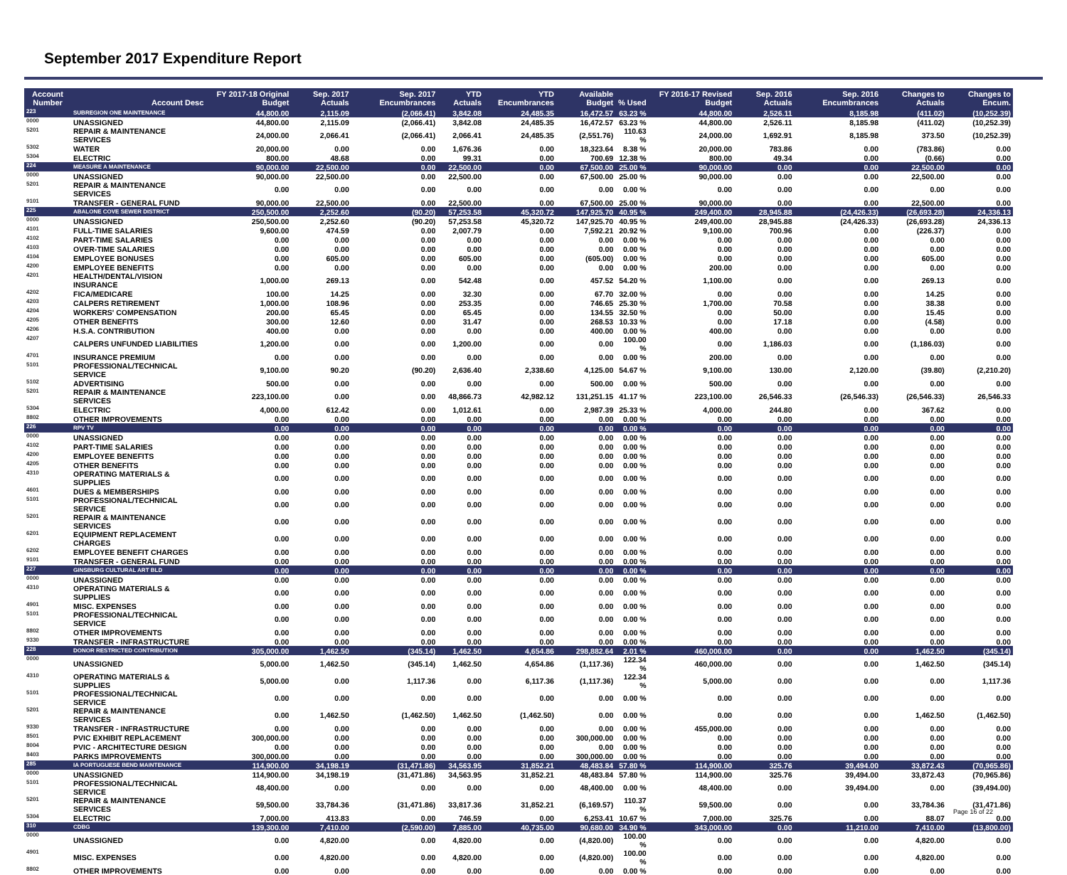September 2017 Expenditure Report
| Account Number | Account Desc | FY 2017-18 Original Budget | Sep. 2017 Actuals | Sep. 2017 Encumbrances | YTD Actuals | YTD Encumbrances | Available Budget | % Used | FY 2016-17 Revised Budget | Sep. 2016 Actuals | Sep. 2016 Encumbrances | Changes to Actuals | Changes to Encum. |
| --- | --- | --- | --- | --- | --- | --- | --- | --- | --- | --- | --- | --- | --- |
| 223 | SUBREGION ONE MAINTENANCE | 44,800.00 | 2,115.09 | (2,066.41) | 3,842.08 | 24,485.35 | 16,472.57 | 63.23 % | 44,800.00 | 2,526.11 | 8,185.98 | (411.02) | (10,252.39) |
| 0000 | UNASSIGNED | 44,800.00 | 2,115.09 | (2,066.41) | 3,842.08 | 24,485.35 | 16,472.57 | 63.23 % | 44,800.00 | 2,526.11 | 8,185.98 | (411.02) | (10,252.39) |
| 5201 | REPAIR & MAINTENANCE SERVICES | 24,000.00 | 2,066.41 | (2,066.41) | 2,066.41 | 24,485.35 | (2,551.76) | 110.63 % | 24,000.00 | 1,692.91 | 8,185.98 | 373.50 | (10,252.39) |
| 5302 | WATER | 20,000.00 | 0.00 | 0.00 | 1,676.36 | 0.00 | 18,323.64 | 8.38 % | 20,000.00 | 783.86 | 0.00 | (783.86) | 0.00 |
| 5304 | ELECTRIC | 800.00 | 48.68 | 0.00 | 99.31 | 0.00 | 700.69 | 12.38 % | 800.00 | 49.34 | 0.00 | (0.66) | 0.00 |
| 224 | MEASURE A MAINTENANCE | 90,000.00 | 22,500.00 | 0.00 | 22,500.00 | 0.00 | 67,500.00 | 25.00 % | 90,000.00 | 0.00 | 0.00 | 22,500.00 | 0.00 |
| 0000 | UNASSIGNED | 90,000.00 | 22,500.00 | 0.00 | 22,500.00 | 0.00 | 67,500.00 | 25.00 % | 90,000.00 | 0.00 | 0.00 | 22,500.00 | 0.00 |
| 5201 | REPAIR & MAINTENANCE SERVICES | 0.00 | 0.00 | 0.00 | 0.00 | 0.00 | 0.00 | 0.00 % | 0.00 | 0.00 | 0.00 | 0.00 | 0.00 |
| 9101 | TRANSFER - GENERAL FUND | 90,000.00 | 22,500.00 | 0.00 | 22,500.00 | 0.00 | 67,500.00 | 25.00 % | 90,000.00 | 0.00 | 0.00 | 22,500.00 | 0.00 |
| 225 | ABALONE COVE SEWER DISTRICT | 250,500.00 | 2,252.60 | (90.20) | 57,253.58 | 45,320.72 | 147,925.70 | 40.95 % | 249,400.00 | 28,945.88 | (24,426.33) | (26,693.28) | 24,336.13 |
| 0000 | UNASSIGNED | 250,500.00 | 2,252.60 | (90.20) | 57,253.58 | 45,320.72 | 147,925.70 | 40.95 % | 249,400.00 | 28,945.88 | (24,426.33) | (26,693.28) | 24,336.13 |
| 4101 | FULL-TIME SALARIES | 9,600.00 | 474.59 | 0.00 | 2,007.79 | 0.00 | 7,592.21 | 20.92 % | 9,100.00 | 700.96 | 0.00 | (226.37) | 0.00 |
| 4102 | PART-TIME SALARIES | 0.00 | 0.00 | 0.00 | 0.00 | 0.00 | 0.00 | 0.00 % | 0.00 | 0.00 | 0.00 | 0.00 | 0.00 |
| 4103 | OVER-TIME SALARIES | 0.00 | 0.00 | 0.00 | 0.00 | 0.00 | 0.00 | 0.00 % | 0.00 | 0.00 | 0.00 | 0.00 | 0.00 |
| 4104 | EMPLOYEE BONUSES | 0.00 | 605.00 | 0.00 | 605.00 | 0.00 | (605.00) | 0.00 % | 0.00 | 0.00 | 0.00 | 605.00 | 0.00 |
| 4200 | EMPLOYEE BENEFITS | 0.00 | 0.00 | 0.00 | 0.00 | 0.00 | 0.00 | 0.00 % | 200.00 | 0.00 | 0.00 | 0.00 | 0.00 |
| 4201 | HEALTH/DENTAL/VISION INSURANCE | 1,000.00 | 269.13 | 0.00 | 542.48 | 0.00 | 457.52 | 54.20 % | 1,100.00 | 0.00 | 0.00 | 269.13 | 0.00 |
| 4202 | FICA/MEDICARE | 100.00 | 14.25 | 0.00 | 32.30 | 0.00 | 67.70 | 32.00 % | 0.00 | 0.00 | 0.00 | 14.25 | 0.00 |
| 4203 | CALPERS RETIREMENT | 1,000.00 | 108.96 | 0.00 | 253.35 | 0.00 | 746.65 | 25.30 % | 1,700.00 | 70.58 | 0.00 | 38.38 | 0.00 |
| 4204 | WORKERS' COMPENSATION | 200.00 | 65.45 | 0.00 | 65.45 | 0.00 | 134.55 | 32.50 % | 0.00 | 50.00 | 0.00 | 15.45 | 0.00 |
| 4205 | OTHER BENEFITS | 300.00 | 12.60 | 0.00 | 31.47 | 0.00 | 268.53 | 10.33 % | 0.00 | 17.18 | 0.00 | (4.58) | 0.00 |
| 4206 | H.S.A. CONTRIBUTION | 400.00 | 0.00 | 0.00 | 0.00 | 0.00 | 400.00 | 0.00 % | 400.00 | 0.00 | 0.00 | 0.00 | 0.00 |
| 4207 | CALPERS UNFUNDED LIABILITIES | 1,200.00 | 0.00 | 0.00 | 1,200.00 | 0.00 | 0.00 | 100.00 % | 0.00 | 1,186.03 | 0.00 | (1,186.03) | 0.00 |
| 4701 | INSURANCE PREMIUM | 0.00 | 0.00 | 0.00 | 0.00 | 0.00 | 0.00 | 0.00 % | 200.00 | 0.00 | 0.00 | 0.00 | 0.00 |
| 5101 | PROFESSIONAL/TECHNICAL SERVICE | 9,100.00 | 90.20 | (90.20) | 2,636.40 | 2,338.60 | 4,125.00 | 54.67 % | 9,100.00 | 130.00 | 2,120.00 | (39.80) | (2,210.20) |
| 5102 | ADVERTISING | 500.00 | 0.00 | 0.00 | 0.00 | 0.00 | 500.00 | 0.00 % | 500.00 | 0.00 | 0.00 | 0.00 | 0.00 |
| 5201 | REPAIR & MAINTENANCE SERVICES | 223,100.00 | 0.00 | 0.00 | 48,866.73 | 42,982.12 | 131,251.15 | 41.17 % | 223,100.00 | 26,546.33 | (26,546.33) | (26,546.33) | 26,546.33 |
| 5304 | ELECTRIC | 4,000.00 | 612.42 | 0.00 | 1,012.61 | 0.00 | 2,987.39 | 25.33 % | 4,000.00 | 244.80 | 0.00 | 367.62 | 0.00 |
| 8802 | OTHER IMPROVEMENTS | 0.00 | 0.00 | 0.00 | 0.00 | 0.00 | 0.00 | 0.00 % | 0.00 | 0.00 | 0.00 | 0.00 | 0.00 |
| 226 | RPV TV | 0.00 | 0.00 | 0.00 | 0.00 | 0.00 | 0.00 | 0.00 % | 0.00 | 0.00 | 0.00 | 0.00 | 0.00 |
| 0000 | UNASSIGNED | 0.00 | 0.00 | 0.00 | 0.00 | 0.00 | 0.00 | 0.00 % | 0.00 | 0.00 | 0.00 | 0.00 | 0.00 |
| 4102 | PART-TIME SALARIES | 0.00 | 0.00 | 0.00 | 0.00 | 0.00 | 0.00 | 0.00 % | 0.00 | 0.00 | 0.00 | 0.00 | 0.00 |
| 4200 | EMPLOYEE BENEFITS | 0.00 | 0.00 | 0.00 | 0.00 | 0.00 | 0.00 | 0.00 % | 0.00 | 0.00 | 0.00 | 0.00 | 0.00 |
| 4205 | OTHER BENEFITS | 0.00 | 0.00 | 0.00 | 0.00 | 0.00 | 0.00 | 0.00 % | 0.00 | 0.00 | 0.00 | 0.00 | 0.00 |
| 4310 | OPERATING MATERIALS & SUPPLIES | 0.00 | 0.00 | 0.00 | 0.00 | 0.00 | 0.00 | 0.00 % | 0.00 | 0.00 | 0.00 | 0.00 | 0.00 |
| 4601 | DUES & MEMBERSHIPS | 0.00 | 0.00 | 0.00 | 0.00 | 0.00 | 0.00 | 0.00 % | 0.00 | 0.00 | 0.00 | 0.00 | 0.00 |
| 5101 | PROFESSIONAL/TECHNICAL SERVICE | 0.00 | 0.00 | 0.00 | 0.00 | 0.00 | 0.00 | 0.00 % | 0.00 | 0.00 | 0.00 | 0.00 | 0.00 |
| 5201 | REPAIR & MAINTENANCE SERVICES | 0.00 | 0.00 | 0.00 | 0.00 | 0.00 | 0.00 | 0.00 % | 0.00 | 0.00 | 0.00 | 0.00 | 0.00 |
| 6201 | EQUIPMENT REPLACEMENT CHARGES | 0.00 | 0.00 | 0.00 | 0.00 | 0.00 | 0.00 | 0.00 % | 0.00 | 0.00 | 0.00 | 0.00 | 0.00 |
| 6202 | EMPLOYEE BENEFIT CHARGES | 0.00 | 0.00 | 0.00 | 0.00 | 0.00 | 0.00 | 0.00 % | 0.00 | 0.00 | 0.00 | 0.00 | 0.00 |
| 9101 | TRANSFER - GENERAL FUND | 0.00 | 0.00 | 0.00 | 0.00 | 0.00 | 0.00 | 0.00 % | 0.00 | 0.00 | 0.00 | 0.00 | 0.00 |
| 227 | GINSBURG CULTURAL ART BLD | 0.00 | 0.00 | 0.00 | 0.00 | 0.00 | 0.00 | 0.00 % | 0.00 | 0.00 | 0.00 | 0.00 | 0.00 |
| 0000 | UNASSIGNED | 0.00 | 0.00 | 0.00 | 0.00 | 0.00 | 0.00 | 0.00 % | 0.00 | 0.00 | 0.00 | 0.00 | 0.00 |
| 4310 | OPERATING MATERIALS & SUPPLIES | 0.00 | 0.00 | 0.00 | 0.00 | 0.00 | 0.00 | 0.00 % | 0.00 | 0.00 | 0.00 | 0.00 | 0.00 |
| 4901 | MISC. EXPENSES | 0.00 | 0.00 | 0.00 | 0.00 | 0.00 | 0.00 | 0.00 % | 0.00 | 0.00 | 0.00 | 0.00 | 0.00 |
| 5101 | PROFESSIONAL/TECHNICAL SERVICE | 0.00 | 0.00 | 0.00 | 0.00 | 0.00 | 0.00 | 0.00 % | 0.00 | 0.00 | 0.00 | 0.00 | 0.00 |
| 8802 | OTHER IMPROVEMENTS | 0.00 | 0.00 | 0.00 | 0.00 | 0.00 | 0.00 | 0.00 % | 0.00 | 0.00 | 0.00 | 0.00 | 0.00 |
| 9330 | TRANSFER - INFRASTRUCTURE | 0.00 | 0.00 | 0.00 | 0.00 | 0.00 | 0.00 | 0.00 % | 0.00 | 0.00 | 0.00 | 0.00 | 0.00 |
| 228 | DONOR RESTRICTED CONTRIBUTION | 305,000.00 | 1,462.50 | (345.14) | 1,462.50 | 4,654.86 | 298,882.64 | 2.01 % | 460,000.00 | 0.00 | 0.00 | 1,462.50 | (345.14) |
| 0000 | UNASSIGNED | 5,000.00 | 1,462.50 | (345.14) | 1,462.50 | 4,654.86 | (1,117.36) | 122.34 % | 460,000.00 | 0.00 | 0.00 | 1,462.50 | (345.14) |
| 4310 | OPERATING MATERIALS & SUPPLIES | 5,000.00 | 0.00 | 1,117.36 | 0.00 | 6,117.36 | (1,117.36) | 122.34 % | 5,000.00 | 0.00 | 0.00 | 0.00 | 1,117.36 |
| 5101 | PROFESSIONAL/TECHNICAL SERVICE | 0.00 | 0.00 | 0.00 | 0.00 | 0.00 | 0.00 | 0.00 % | 0.00 | 0.00 | 0.00 | 0.00 | 0.00 |
| 5201 | REPAIR & MAINTENANCE SERVICES | 0.00 | 1,462.50 | (1,462.50) | 1,462.50 | (1,462.50) | 0.00 | 0.00 % | 0.00 | 0.00 | 0.00 | 1,462.50 | (1,462.50) |
| 9330 | TRANSFER - INFRASTRUCTURE | 0.00 | 0.00 | 0.00 | 0.00 | 0.00 | 0.00 | 0.00 % | 455,000.00 | 0.00 | 0.00 | 0.00 | 0.00 |
| 8501 | PVIC EXHIBIT REPLACEMENT | 300,000.00 | 0.00 | 0.00 | 0.00 | 0.00 | 300,000.00 | 0.00 % | 0.00 | 0.00 | 0.00 | 0.00 | 0.00 |
| 8004 | PVIC - ARCHITECTURE DESIGN | 0.00 | 0.00 | 0.00 | 0.00 | 0.00 | 0.00 | 0.00 % | 0.00 | 0.00 | 0.00 | 0.00 | 0.00 |
| 8403 | PARKS IMPROVEMENTS | 300,000.00 | 0.00 | 0.00 | 0.00 | 0.00 | 300,000.00 | 0.00 % | 0.00 | 0.00 | 0.00 | 0.00 | 0.00 |
| 285 | IA PORTUGUESE BEND MAINTENANCE | 114,900.00 | 34,198.19 | (31,471.86) | 34,563.95 | 31,852.21 | 48,483.84 | 57.80 % | 114,900.00 | 325.76 | 39,494.00 | 33,872.43 | (70,965.86) |
| 0000 | UNASSIGNED | 114,900.00 | 34,198.19 | (31,471.86) | 34,563.95 | 31,852.21 | 48,483.84 | 57.80 % | 114,900.00 | 325.76 | 39,494.00 | 33,872.43 | (70,965.86) |
| 5101 | PROFESSIONAL/TECHNICAL SERVICE | 48,400.00 | 0.00 | 0.00 | 0.00 | 0.00 | 48,400.00 | 0.00 % | 48,400.00 | 0.00 | 39,494.00 | 0.00 | (39,494.00) |
| 5201 | REPAIR & MAINTENANCE SERVICES | 59,500.00 | 33,784.36 | (31,471.86) | 33,817.36 | 31,852.21 | (6,169.57) | 110.37 % | 59,500.00 | 0.00 | 0.00 | 33,784.36 | (31,471.86) |
| 5304 | ELECTRIC | 7,000.00 | 413.83 | 0.00 | 746.59 | 0.00 | 6,253.41 | 10.67 % | 7,000.00 | 325.76 | 0.00 | 88.07 | 0.00 |
| 310 | CDBG | 139,300.00 | 7,410.00 | (2,590.00) | 7,885.00 | 40,735.00 | 90,680.00 | 34.90 % | 343,000.00 | 0.00 | 11,210.00 | 7,410.00 | (13,800.00) |
| 0000 | UNASSIGNED | 0.00 | 4,820.00 | 0.00 | 4,820.00 | 0.00 | (4,820.00) | 100.00 % | 0.00 | 0.00 | 0.00 | 4,820.00 | 0.00 |
| 4901 | MISC. EXPENSES | 0.00 | 4,820.00 | 0.00 | 4,820.00 | 0.00 | (4,820.00) | 100.00 % | 0.00 | 0.00 | 0.00 | 4,820.00 | 0.00 |
| 8802 | OTHER IMPROVEMENTS | 0.00 | 0.00 | 0.00 | 0.00 | 0.00 | 0.00 | 0.00 % | 0.00 | 0.00 | 0.00 | 0.00 | 0.00 |
Page 16 of 22